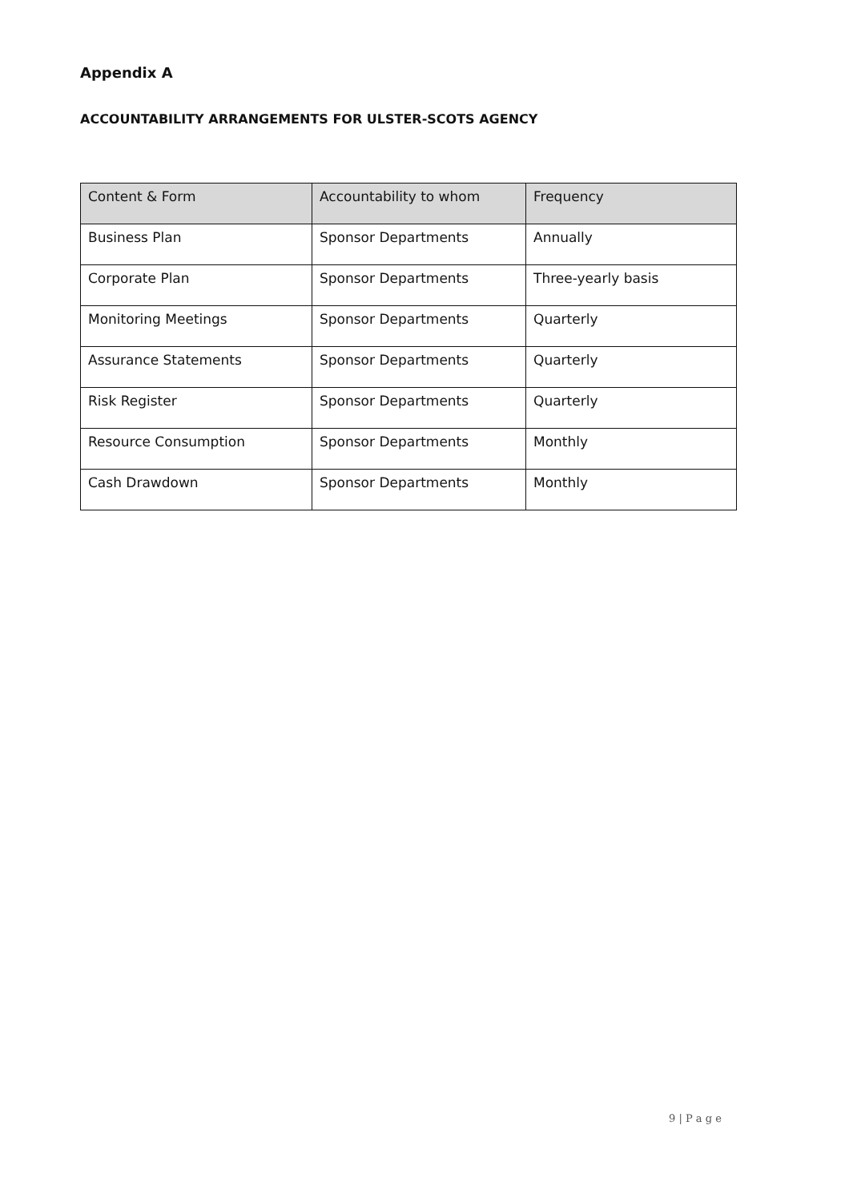Appendix A
ACCOUNTABILITY ARRANGEMENTS FOR ULSTER-SCOTS AGENCY
| Content & Form | Accountability to whom | Frequency |
| --- | --- | --- |
| Business Plan | Sponsor Departments | Annually |
| Corporate Plan | Sponsor Departments | Three-yearly basis |
| Monitoring Meetings | Sponsor Departments | Quarterly |
| Assurance Statements | Sponsor Departments | Quarterly |
| Risk Register | Sponsor Departments | Quarterly |
| Resource Consumption | Sponsor Departments | Monthly |
| Cash Drawdown | Sponsor Departments | Monthly |
9 | P a g e